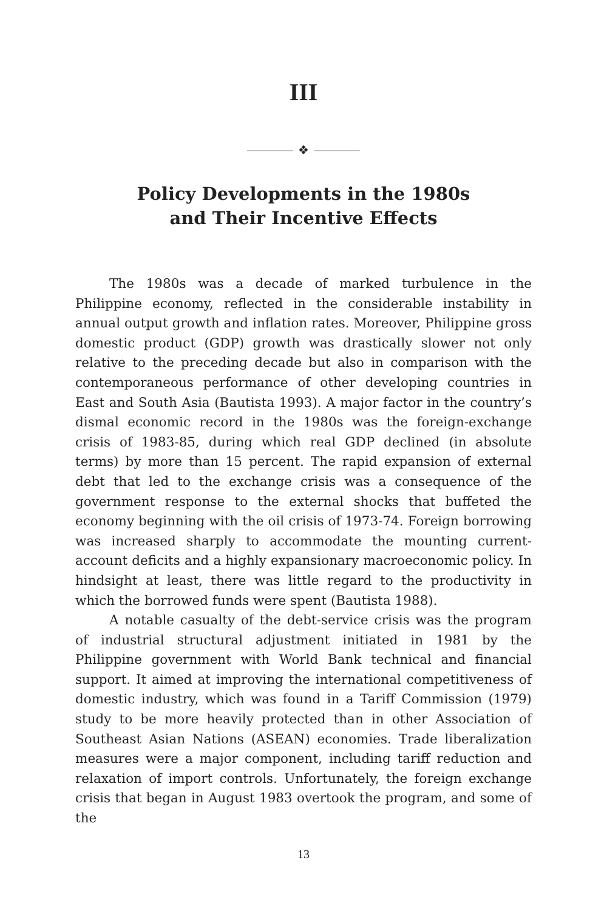III
❖
Policy Developments in the 1980s
and Their Incentive Effects
The 1980s was a decade of marked turbulence in the Philippine economy, reflected in the considerable instability in annual output growth and inflation rates. Moreover, Philippine gross domestic product (GDP) growth was drastically slower not only relative to the preceding decade but also in comparison with the contemporaneous performance of other developing countries in East and South Asia (Bautista 1993). A major factor in the country’s dismal economic record in the 1980s was the foreign-exchange crisis of 1983-85, during which real GDP declined (in absolute terms) by more than 15 percent. The rapid expansion of external debt that led to the exchange crisis was a consequence of the government response to the external shocks that buffeted the economy beginning with the oil crisis of 1973-74. Foreign borrowing was increased sharply to accommodate the mounting current-account deficits and a highly expansionary macroeconomic policy. In hindsight at least, there was little regard to the productivity in which the borrowed funds were spent (Bautista 1988).
A notable casualty of the debt-service crisis was the program of industrial structural adjustment initiated in 1981 by the Philippine government with World Bank technical and financial support. It aimed at improving the international competitiveness of domestic industry, which was found in a Tariff Commission (1979) study to be more heavily protected than in other Association of Southeast Asian Nations (ASEAN) economies. Trade liberalization measures were a major component, including tariff reduction and relaxation of import controls. Unfortunately, the foreign exchange crisis that began in August 1983 overtook the program, and some of the
13